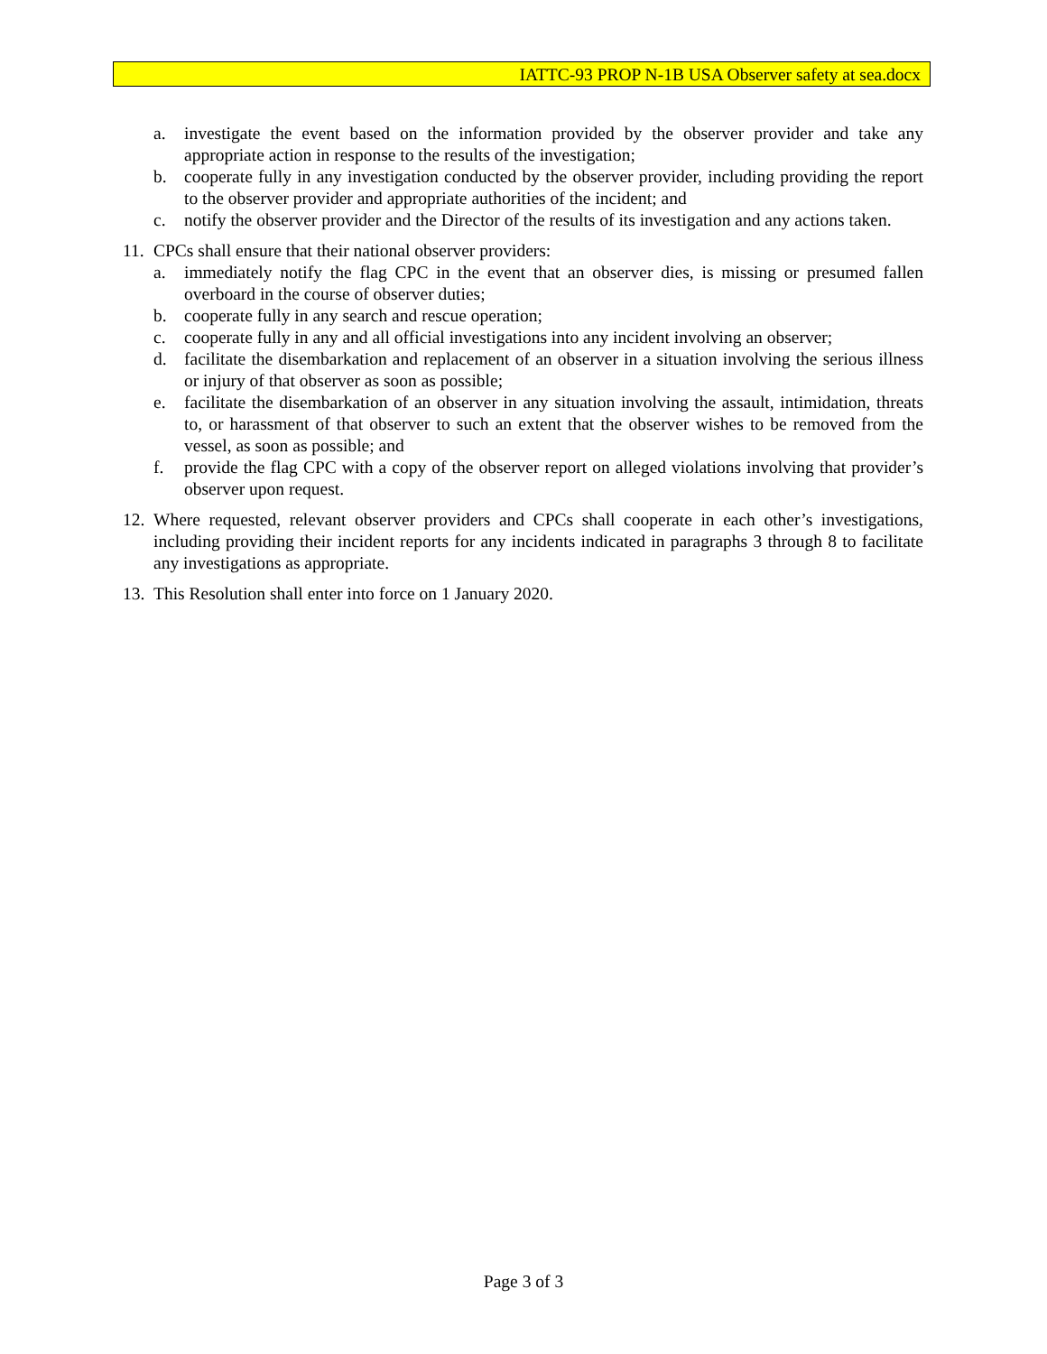IATTC-93 PROP N-1B USA Observer safety at sea.docx
a. investigate the event based on the information provided by the observer provider and take any appropriate action in response to the results of the investigation;
b. cooperate fully in any investigation conducted by the observer provider, including providing the report to the observer provider and appropriate authorities of the incident; and
c. notify the observer provider and the Director of the results of its investigation and any actions taken.
11. CPCs shall ensure that their national observer providers:
a. immediately notify the flag CPC in the event that an observer dies, is missing or presumed fallen overboard in the course of observer duties;
b. cooperate fully in any search and rescue operation;
c. cooperate fully in any and all official investigations into any incident involving an observer;
d. facilitate the disembarkation and replacement of an observer in a situation involving the serious illness or injury of that observer as soon as possible;
e. facilitate the disembarkation of an observer in any situation involving the assault, intimidation, threats to, or harassment of that observer to such an extent that the observer wishes to be removed from the vessel, as soon as possible; and
f. provide the flag CPC with a copy of the observer report on alleged violations involving that provider’s observer upon request.
12. Where requested, relevant observer providers and CPCs shall cooperate in each other’s investigations, including providing their incident reports for any incidents indicated in paragraphs 3 through 8 to facilitate any investigations as appropriate.
13. This Resolution shall enter into force on 1 January 2020.
Page 3 of 3